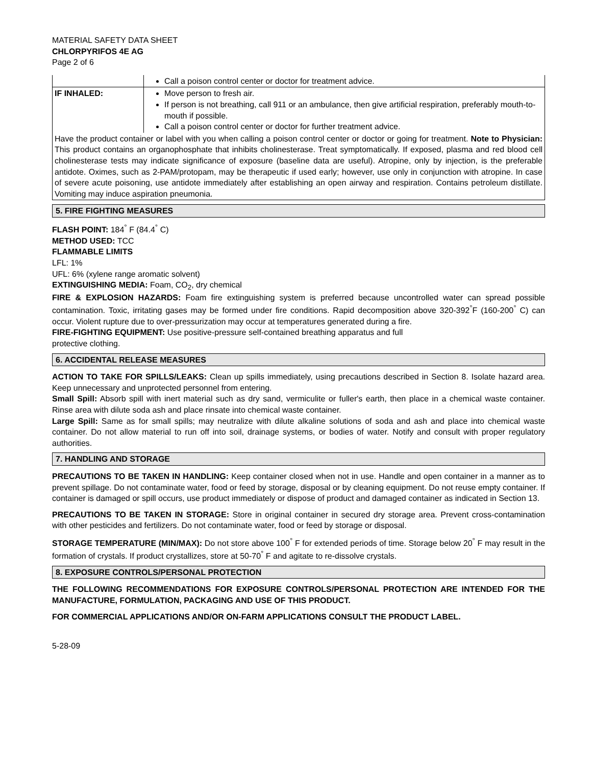MATERIAL SAFETY DATA SHEET
CHLORPYRIFOS 4E AG
Page 2 of 6
| | Call a poison control center or doctor for treatment advice. |
| IF INHALED: | Move person to fresh air. If person is not breathing, call 911 or an ambulance, then give artificial respiration, preferably mouth-to-mouth if possible. Call a poison control center or doctor for further treatment advice. |
| Have the product container or label with you when calling a poison control center or doctor or going for treatment. Note to Physician: This product contains an organophosphate that inhibits cholinesterase. Treat symptomatically. If exposed, plasma and red blood cell cholinesterase tests may indicate significance of exposure (baseline data are useful). Atropine, only by injection, is the preferable antidote. Oximes, such as 2-PAM/protopam, may be therapeutic if used early; however, use only in conjunction with atropine. In case of severe acute poisoning, use antidote immediately after establishing an open airway and respiration. Contains petroleum distillate. Vomiting may induce aspiration pneumonia. | |
5. FIRE FIGHTING MEASURES
FLASH POINT: 184<sup>°</sup> F (84.4<sup>°</sup> C)
METHOD USED: TCC
FLAMMABLE LIMITS
LFL: 1%
UFL: 6% (xylene range aromatic solvent)
EXTINGUISHING MEDIA: Foam, CO<sub>2</sub>, dry chemical
FIRE & EXPLOSION HAZARDS: Foam fire extinguishing system is preferred because uncontrolled water can spread possible contamination. Toxic, irritating gases may be formed under fire conditions. Rapid decomposition above 320-392<sup>°</sup>F (160-200<sup>°</sup> C) can occur. Violent rupture due to over-pressurization may occur at temperatures generated during a fire.
FIRE-FIGHTING EQUIPMENT: Use positive-pressure self-contained breathing apparatus and full
protective clothing.
6. ACCIDENTAL RELEASE MEASURES
ACTION TO TAKE FOR SPILLS/LEAKS: Clean up spills immediately, using precautions described in Section 8. Isolate hazard area. Keep unnecessary and unprotected personnel from entering.
Small Spill: Absorb spill with inert material such as dry sand, vermiculite or fuller's earth, then place in a chemical waste container. Rinse area with dilute soda ash and place rinsate into chemical waste container.
Large Spill: Same as for small spills; may neutralize with dilute alkaline solutions of soda and ash and place into chemical waste container. Do not allow material to run off into soil, drainage systems, or bodies of water. Notify and consult with proper regulatory authorities.
7. HANDLING AND STORAGE
PRECAUTIONS TO BE TAKEN IN HANDLING: Keep container closed when not in use. Handle and open container in a manner as to prevent spillage. Do not contaminate water, food or feed by storage, disposal or by cleaning equipment. Do not reuse empty container. If container is damaged or spill occurs, use product immediately or dispose of product and damaged container as indicated in Section 13.
PRECAUTIONS TO BE TAKEN IN STORAGE: Store in original container in secured dry storage area. Prevent cross-contamination with other pesticides and fertilizers. Do not contaminate water, food or feed by storage or disposal.
STORAGE TEMPERATURE (MIN/MAX): Do not store above 100<sup>°</sup> F for extended periods of time. Storage below 20<sup>°</sup> F may result in the formation of crystals. If product crystallizes, store at 50-70<sup>°</sup> F and agitate to re-dissolve crystals.
8. EXPOSURE CONTROLS/PERSONAL PROTECTION
THE FOLLOWING RECOMMENDATIONS FOR EXPOSURE CONTROLS/PERSONAL PROTECTION ARE INTENDED FOR THE MANUFACTURE, FORMULATION, PACKAGING AND USE OF THIS PRODUCT.
FOR COMMERCIAL APPLICATIONS AND/OR ON-FARM APPLICATIONS CONSULT THE PRODUCT LABEL.
5-28-09